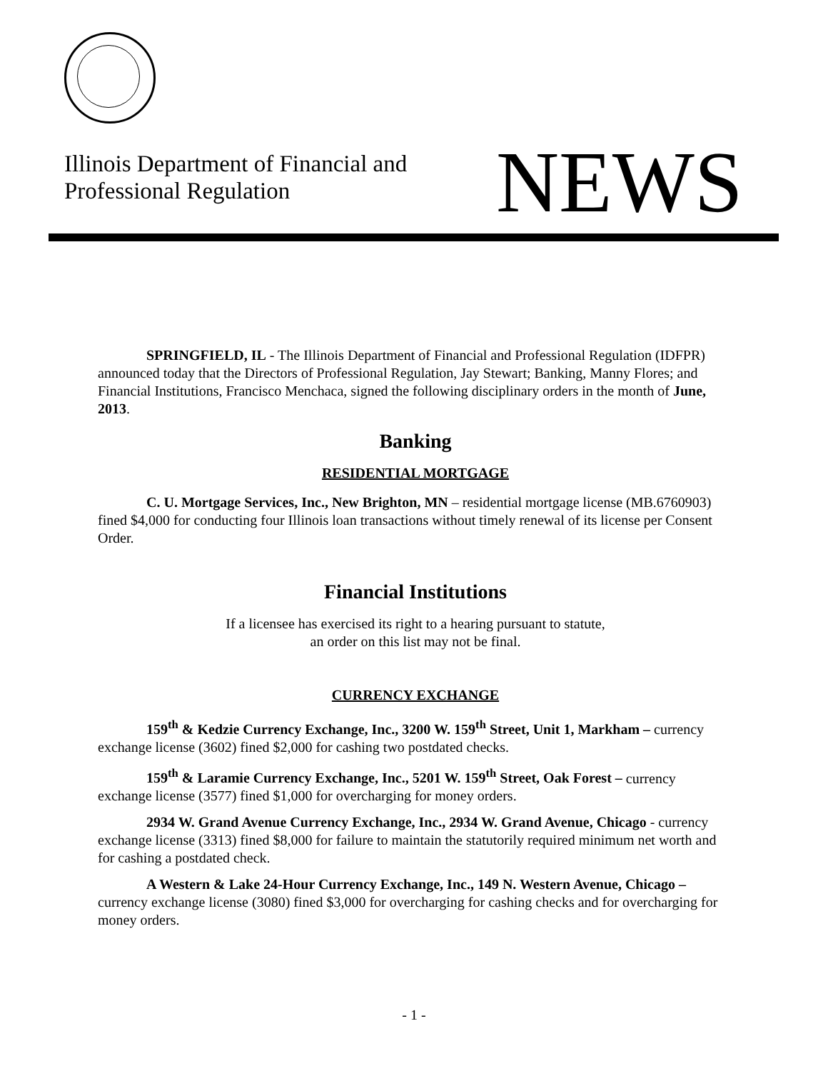Illinois Department of Financial and
Professional Regulation
NEWS
SPRINGFIELD, IL - The Illinois Department of Financial and Professional Regulation (IDFPR) announced today that the Directors of Professional Regulation, Jay Stewart; Banking, Manny Flores; and Financial Institutions, Francisco Menchaca, signed the following disciplinary orders in the month of June, 2013.
Banking
RESIDENTIAL MORTGAGE
C. U. Mortgage Services, Inc., New Brighton, MN – residential mortgage license (MB.6760903) fined $4,000 for conducting four Illinois loan transactions without timely renewal of its license per Consent Order.
Financial Institutions
If a licensee has exercised its right to a hearing pursuant to statute,
an order on this list may not be final.
CURRENCY EXCHANGE
159<sup>th</sup> & Kedzie Currency Exchange, Inc., 3200 W. 159<sup>th</sup> Street, Unit 1, Markham – currency exchange license (3602) fined $2,000 for cashing two postdated checks.
159<sup>th</sup> & Laramie Currency Exchange, Inc., 5201 W. 159<sup>th</sup> Street, Oak Forest – currency exchange license (3577) fined $1,000 for overcharging for money orders.
2934 W. Grand Avenue Currency Exchange, Inc., 2934 W. Grand Avenue, Chicago - currency exchange license (3313) fined $8,000 for failure to maintain the statutorily required minimum net worth and for cashing a postdated check.
A Western & Lake 24-Hour Currency Exchange, Inc., 149 N. Western Avenue, Chicago – currency exchange license (3080) fined $3,000 for overcharging for cashing checks and for overcharging for money orders.
- 1 -